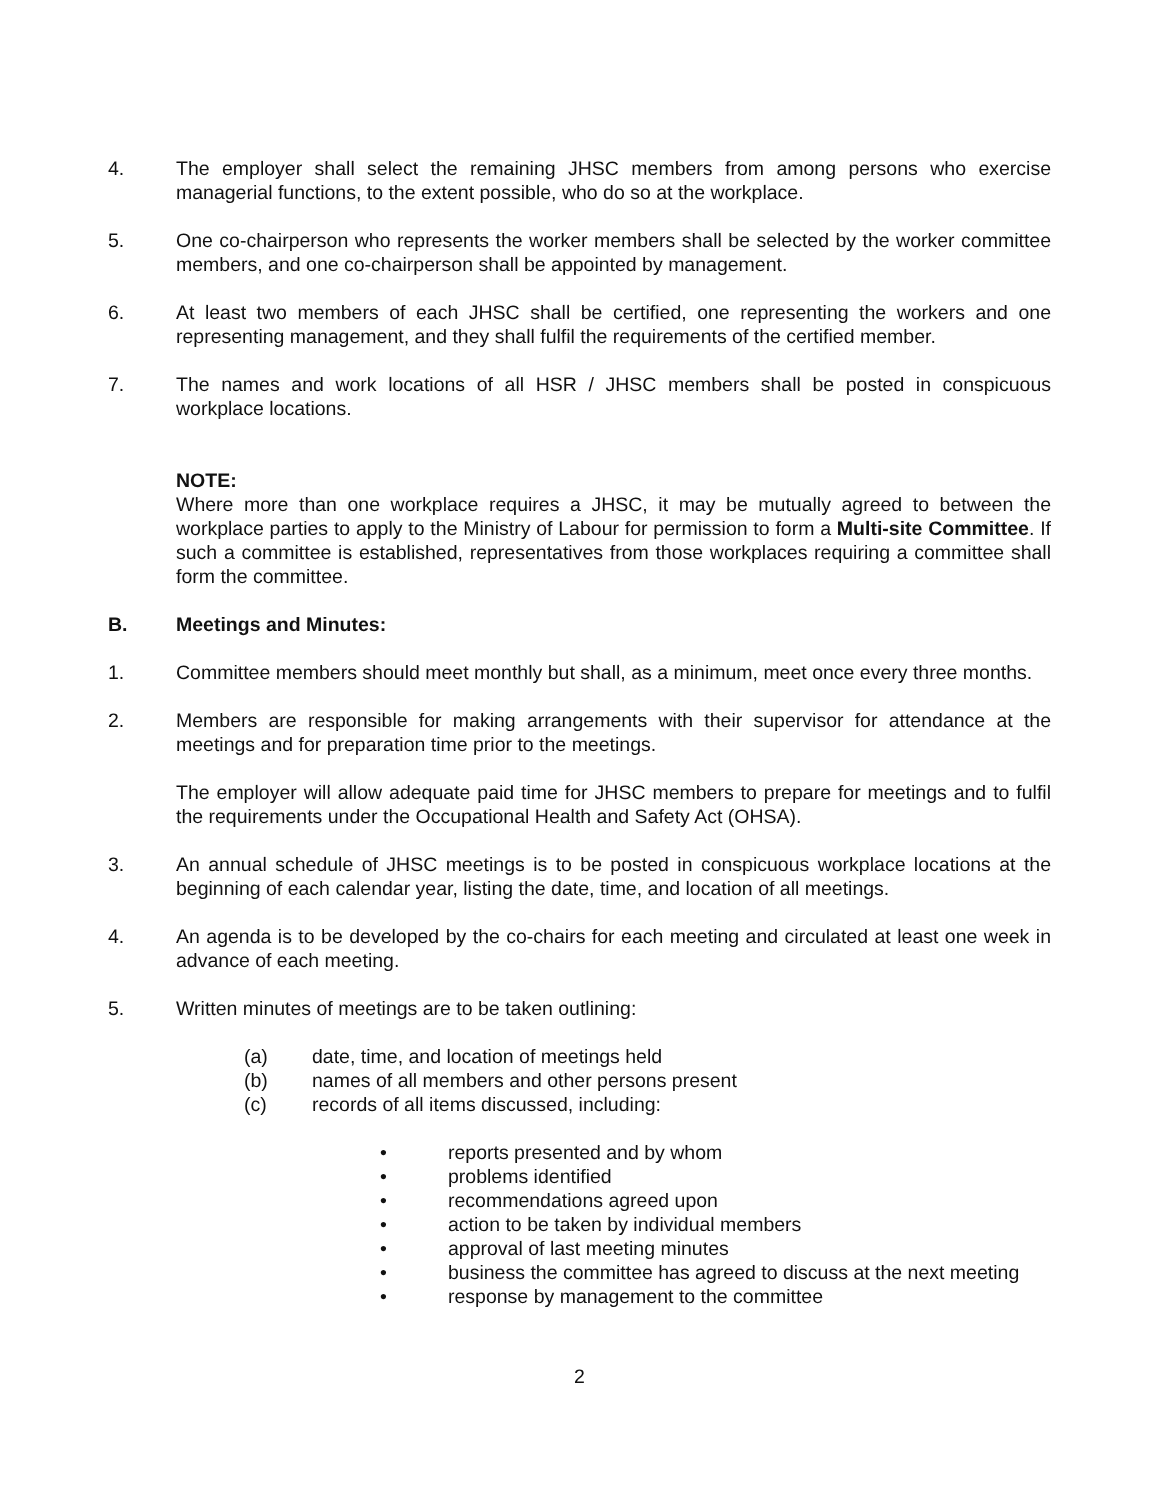4. The employer shall select the remaining JHSC members from among persons who exercise managerial functions, to the extent possible, who do so at the workplace.
5. One co-chairperson who represents the worker members shall be selected by the worker committee members, and one co-chairperson shall be appointed by management.
6. At least two members of each JHSC shall be certified, one representing the workers and one representing management, and they shall fulfil the requirements of the certified member.
7. The names and work locations of all HSR / JHSC members shall be posted in conspicuous workplace locations.
NOTE:
Where more than one workplace requires a JHSC, it may be mutually agreed to between the workplace parties to apply to the Ministry of Labour for permission to form a Multi-site Committee. If such a committee is established, representatives from those workplaces requiring a committee shall form the committee.
B. Meetings and Minutes:
1. Committee members should meet monthly but shall, as a minimum, meet once every three months.
2. Members are responsible for making arrangements with their supervisor for attendance at the meetings and for preparation time prior to the meetings.
The employer will allow adequate paid time for JHSC members to prepare for meetings and to fulfil the requirements under the Occupational Health and Safety Act (OHSA).
3. An annual schedule of JHSC meetings is to be posted in conspicuous workplace locations at the beginning of each calendar year, listing the date, time, and location of all meetings.
4. An agenda is to be developed by the co-chairs for each meeting and circulated at least one week in advance of each meeting.
5. Written minutes of meetings are to be taken outlining:
(a) date, time, and location of meetings held
(b) names of all members and other persons present
(c) records of all items discussed, including:
• reports presented and by whom
• problems identified
• recommendations agreed upon
• action to be taken by individual members
• approval of last meeting minutes
• business the committee has agreed to discuss at the next meeting
• response by management to the committee
2